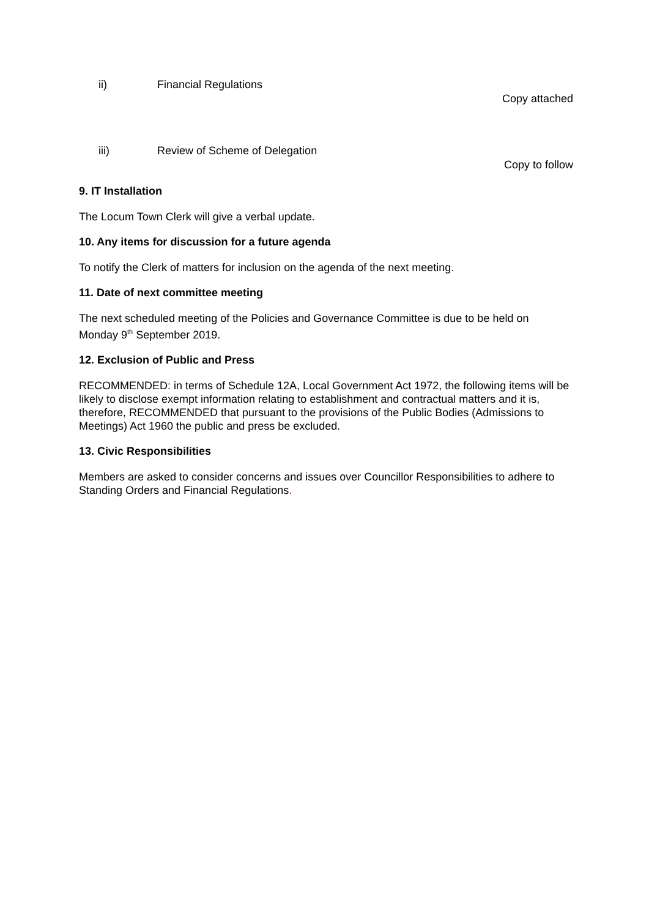ii) Financial Regulations
Copy attached
iii) Review of Scheme of Delegation
Copy to follow
9. IT Installation
The Locum Town Clerk will give a verbal update.
10. Any items for discussion for a future agenda
To notify the Clerk of matters for inclusion on the agenda of the next meeting.
11. Date of next committee meeting
The next scheduled meeting of the Policies and Governance Committee is due to be held on Monday 9<sup>th</sup> September 2019.
12. Exclusion of Public and Press
RECOMMENDED: in terms of Schedule 12A, Local Government Act 1972, the following items will be likely to disclose exempt information relating to establishment and contractual matters and it is, therefore, RECOMMENDED that pursuant to the provisions of the Public Bodies (Admissions to Meetings) Act 1960 the public and press be excluded.
13. Civic Responsibilities
Members are asked to consider concerns and issues over Councillor Responsibilities to adhere to Standing Orders and Financial Regulations.